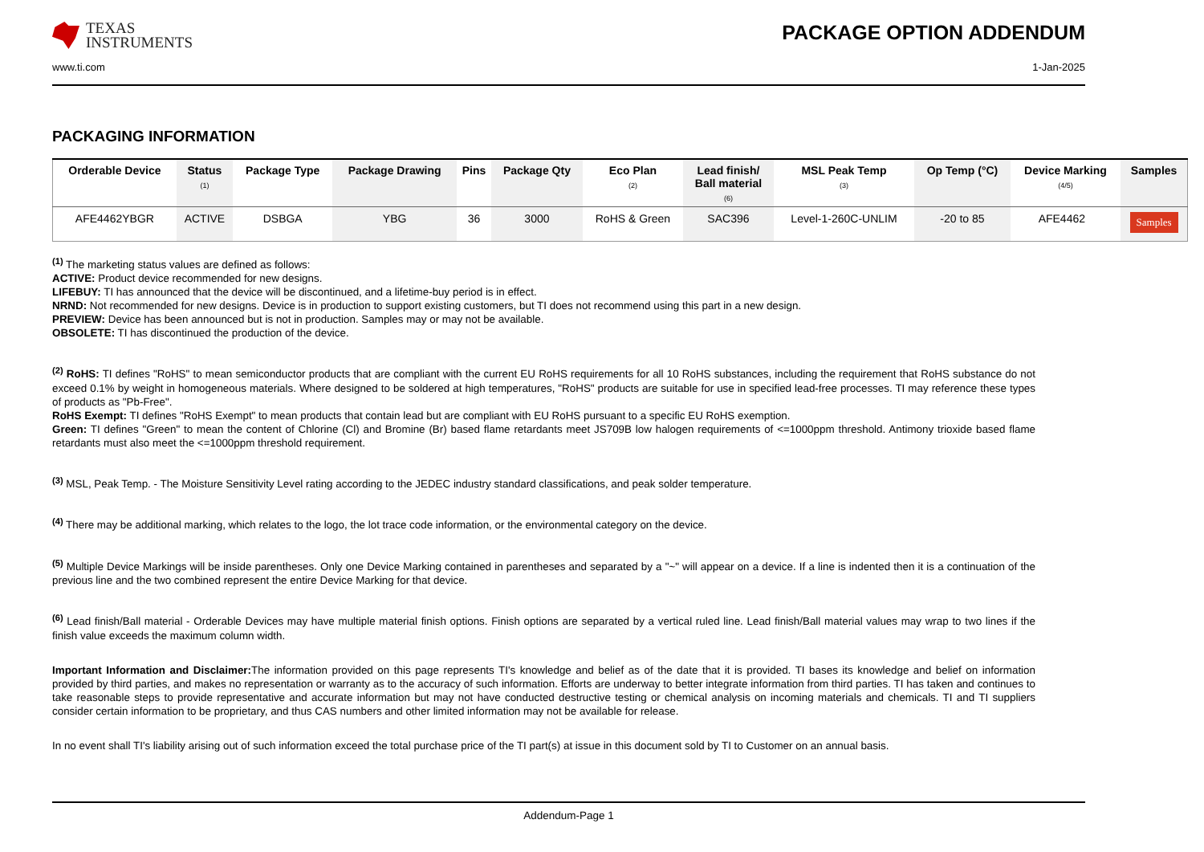TEXAS
INSTRUMENTS
PACKAGE OPTION ADDENDUM
www.ti.com 1-Jan-2025
PACKAGING INFORMATION
| Orderable Device | Status (1) | Package Type | Package Drawing | Pins | Package Qty | Eco Plan (2) | Lead finish/ Ball material (6) | MSL Peak Temp (3) | Op Temp (°C) | Device Marking (4/5) | Samples |
| --- | --- | --- | --- | --- | --- | --- | --- | --- | --- | --- | --- |
| AFE4462YBGR | ACTIVE | DSBGA | YBG | 36 | 3000 | RoHS & Green | SAC396 | Level-1-260C-UNLIM | -20 to 85 | AFE4462 | Samples |
<sup>(1)</sup> The marketing status values are defined as follows:
ACTIVE: Product device recommended for new designs.
LIFEBUY: TI has announced that the device will be discontinued, and a lifetime-buy period is in effect.
NRND: Not recommended for new designs. Device is in production to support existing customers, but TI does not recommend using this part in a new design.
PREVIEW: Device has been announced but is not in production. Samples may or may not be available.
OBSOLETE: TI has discontinued the production of the device.
<sup>(2)</sup> RoHS: TI defines "RoHS" to mean semiconductor products that are compliant with the current EU RoHS requirements for all 10 RoHS substances, including the requirement that RoHS substance do not exceed 0.1% by weight in homogeneous materials. Where designed to be soldered at high temperatures, "RoHS" products are suitable for use in specified lead-free processes. TI may reference these types of products as "Pb-Free".
RoHS Exempt: TI defines "RoHS Exempt" to mean products that contain lead but are compliant with EU RoHS pursuant to a specific EU RoHS exemption.
Green: TI defines "Green" to mean the content of Chlorine (Cl) and Bromine (Br) based flame retardants meet JS709B low halogen requirements of <=1000ppm threshold. Antimony trioxide based flame retardants must also meet the <=1000ppm threshold requirement.
<sup>(3)</sup> MSL, Peak Temp. - The Moisture Sensitivity Level rating according to the JEDEC industry standard classifications, and peak solder temperature.
<sup>(4)</sup> There may be additional marking, which relates to the logo, the lot trace code information, or the environmental category on the device.
<sup>(5)</sup> Multiple Device Markings will be inside parentheses. Only one Device Marking contained in parentheses and separated by a "~" will appear on a device. If a line is indented then it is a continuation of the previous line and the two combined represent the entire Device Marking for that device.
<sup>(6)</sup> Lead finish/Ball material - Orderable Devices may have multiple material finish options. Finish options are separated by a vertical ruled line. Lead finish/Ball material values may wrap to two lines if the finish value exceeds the maximum column width.
Important Information and Disclaimer: The information provided on this page represents TI's knowledge and belief as of the date that it is provided. TI bases its knowledge and belief on information provided by third parties, and makes no representation or warranty as to the accuracy of such information. Efforts are underway to better integrate information from third parties. TI has taken and continues to take reasonable steps to provide representative and accurate information but may not have conducted destructive testing or chemical analysis on incoming materials and chemicals. TI and TI suppliers consider certain information to be proprietary, and thus CAS numbers and other limited information may not be available for release.
In no event shall TI's liability arising out of such information exceed the total purchase price of the TI part(s) at issue in this document sold by TI to Customer on an annual basis.
Addendum-Page 1